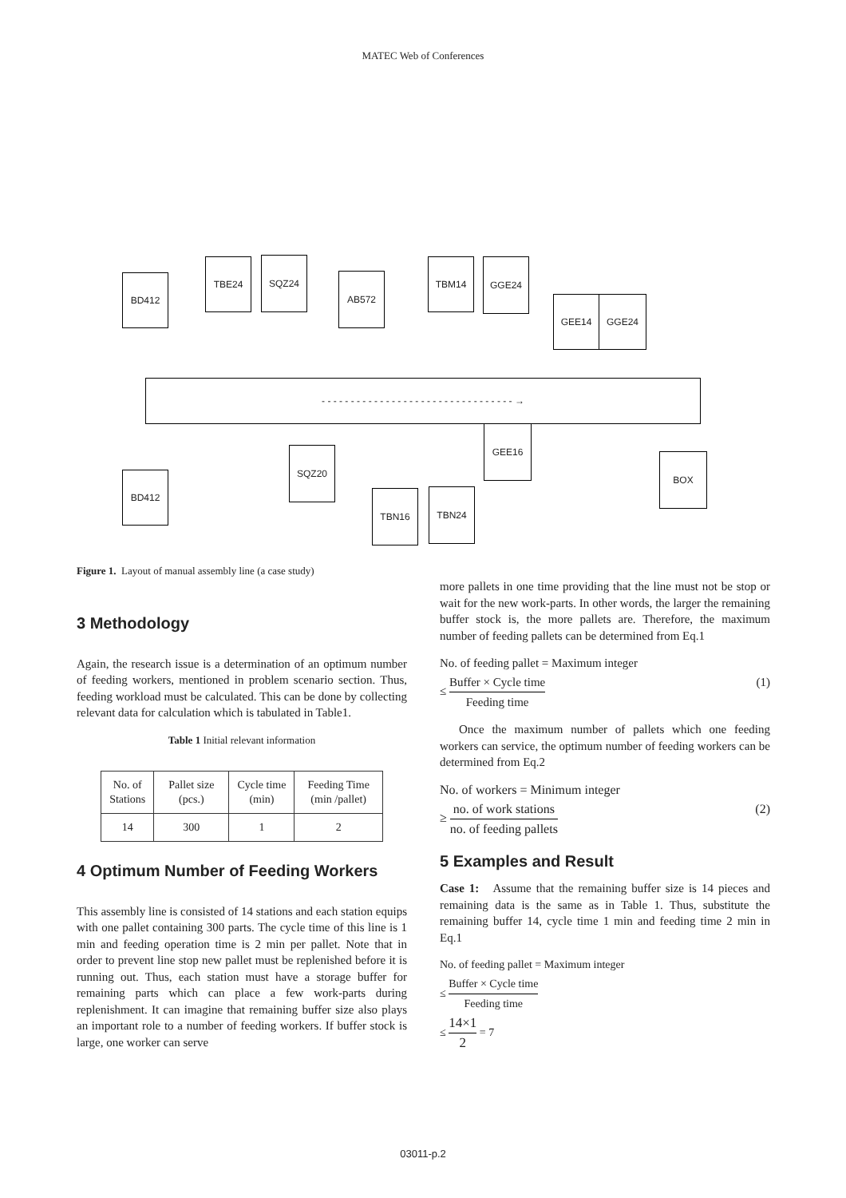MATEC Web of Conferences
- - - - - - - - - - - - - - - - - - - - - - - - - - - - - - - - - →
BD412
TBE24 SQZ24
AB572
TBM14 GGE24
GEE14 GGE24
BD412
SQZ20
TBN16 TBN24
GEE16
BOX
Figure 1. Layout of manual assembly line (a case study)
3 Methodology
Again, the research issue is a determination of an optimum number of feeding workers, mentioned in problem scenario section. Thus, feeding workload must be calculated. This can be done by collecting relevant data for calculation which is tabulated in Table1.
Table 1 Initial relevant information
| No. of Stations | Pallet size (pcs.) | Cycle time (min) | Feeding Time (min /pallet) |
| 14 | 300 | 1 | 2 |
4 Optimum Number of Feeding Workers
This assembly line is consisted of 14 stations and each station equips with one pallet containing 300 parts. The cycle time of this line is 1 min and feeding operation time is 2 min per pallet. Note that in order to prevent line stop new pallet must be replenished before it is running out. Thus, each station must have a storage buffer for remaining parts which can place a few work-parts during replenishment. It can imagine that remaining buffer size also plays an important role to a number of feeding workers. If buffer stock is large, one worker can serve
more pallets in one time providing that the line must not be stop or wait for the new work-parts. In other words, the larger the remaining buffer stock is, the more pallets are. Therefore, the maximum number of feeding pallets can be determined from Eq.1
No. of feeding pallet = Maximum integer
≤ Buffer × Cycle time Feeding time (1)
Once the maximum number of pallets which one feeding workers can service, the optimum number of feeding workers can be determined from Eq.2
No. of workers = Minimum integer
≥ no. of work stations no. of feeding pallets (2)
5 Examples and Result
Case 1: Assume that the remaining buffer size is 14 pieces and remaining data is the same as in Table 1. Thus, substitute the remaining buffer 14, cycle time 1 min and feeding time 2 min in Eq.1
No. of feeding pallet = Maximum integer
≤ Buffer × Cycle time Feeding time
≤ 14×1 2 = 7
03011-p.2